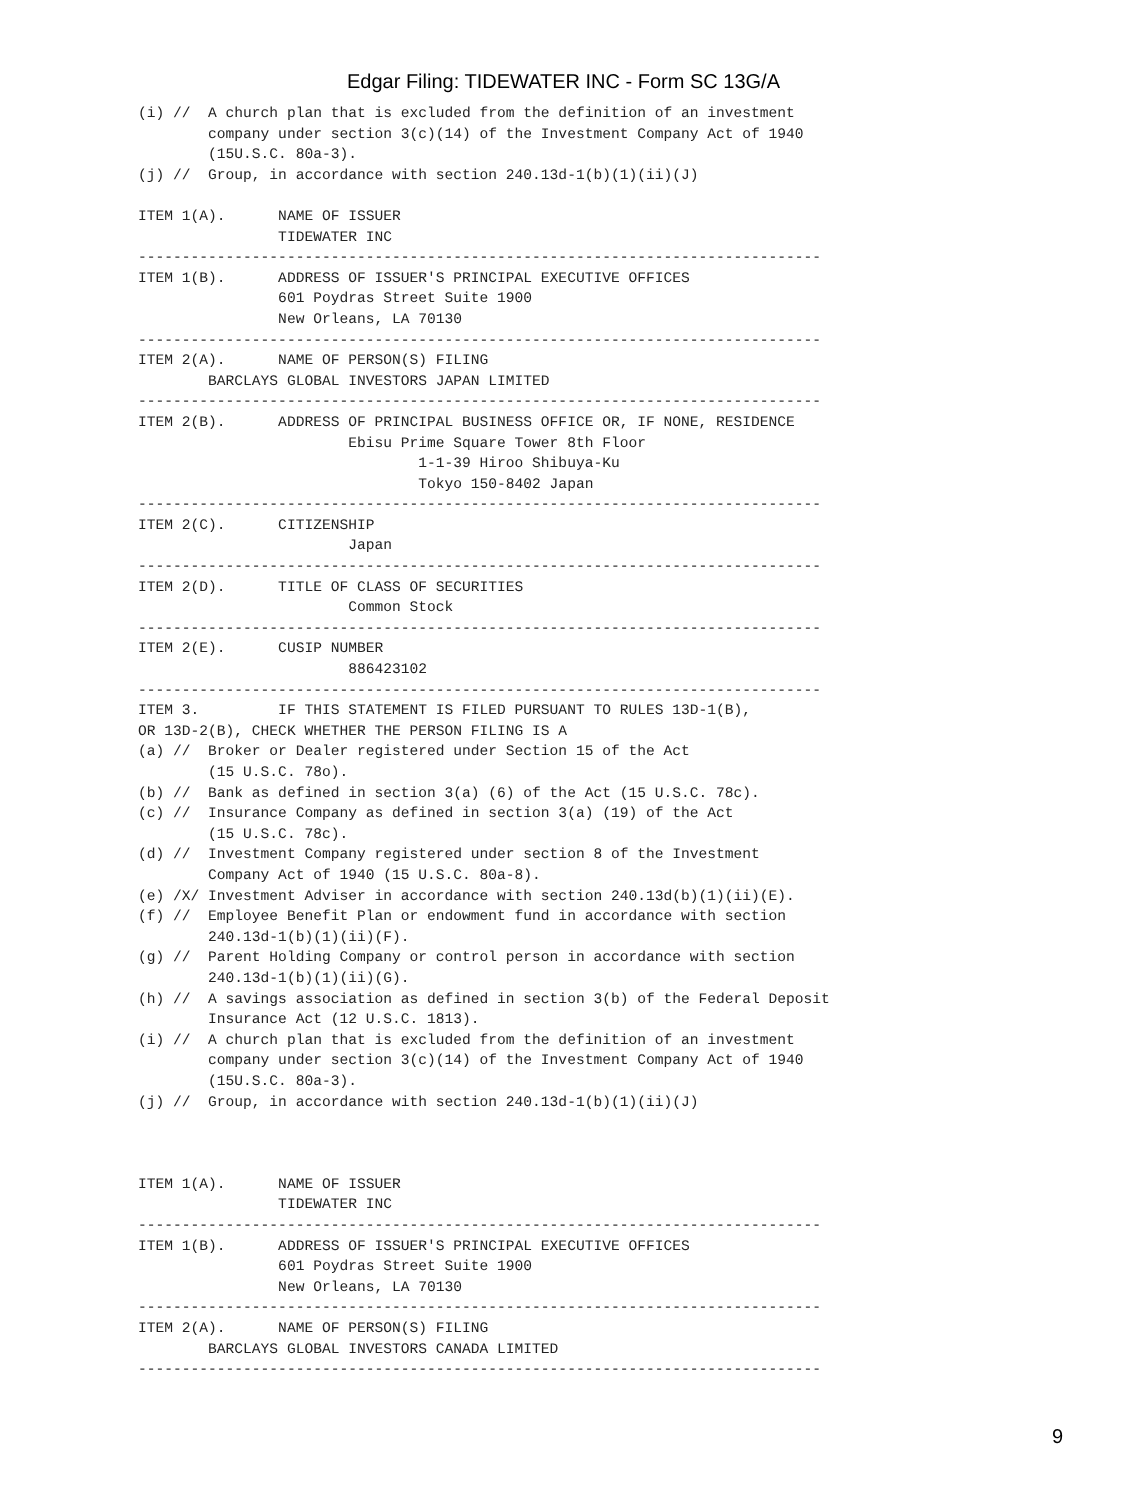Edgar Filing: TIDEWATER INC - Form SC 13G/A
(i) //  A church plan that is excluded from the definition of an investment
        company under section 3(c)(14) of the Investment Company Act of 1940
        (15U.S.C. 80a-3).
(j) //  Group, in accordance with section 240.13d-1(b)(1)(ii)(J)

ITEM 1(A).      NAME OF ISSUER
                TIDEWATER INC
------------------------------------------------------------------------------
ITEM 1(B).      ADDRESS OF ISSUER'S PRINCIPAL EXECUTIVE OFFICES
                601 Poydras Street Suite 1900
                New Orleans, LA 70130
------------------------------------------------------------------------------
ITEM 2(A).      NAME OF PERSON(S) FILING
        BARCLAYS GLOBAL INVESTORS JAPAN LIMITED
------------------------------------------------------------------------------
ITEM 2(B).      ADDRESS OF PRINCIPAL BUSINESS OFFICE OR, IF NONE, RESIDENCE
                        Ebisu Prime Square Tower 8th Floor
                                1-1-39 Hiroo Shibuya-Ku
                                Tokyo 150-8402 Japan
------------------------------------------------------------------------------
ITEM 2(C).      CITIZENSHIP
                        Japan
------------------------------------------------------------------------------
ITEM 2(D).      TITLE OF CLASS OF SECURITIES
                        Common Stock
------------------------------------------------------------------------------
ITEM 2(E).      CUSIP NUMBER
                        886423102
------------------------------------------------------------------------------
ITEM 3.         IF THIS STATEMENT IS FILED PURSUANT TO RULES 13D-1(B),
OR 13D-2(B), CHECK WHETHER THE PERSON FILING IS A
(a) //  Broker or Dealer registered under Section 15 of the Act
        (15 U.S.C. 78o).
(b) //  Bank as defined in section 3(a) (6) of the Act (15 U.S.C. 78c).
(c) //  Insurance Company as defined in section 3(a) (19) of the Act
        (15 U.S.C. 78c).
(d) //  Investment Company registered under section 8 of the Investment
        Company Act of 1940 (15 U.S.C. 80a-8).
(e) /X/ Investment Adviser in accordance with section 240.13d(b)(1)(ii)(E).
(f) //  Employee Benefit Plan or endowment fund in accordance with section
        240.13d-1(b)(1)(ii)(F).
(g) //  Parent Holding Company or control person in accordance with section
        240.13d-1(b)(1)(ii)(G).
(h) //  A savings association as defined in section 3(b) of the Federal Deposit
        Insurance Act (12 U.S.C. 1813).
(i) //  A church plan that is excluded from the definition of an investment
        company under section 3(c)(14) of the Investment Company Act of 1940
        (15U.S.C. 80a-3).
(j) //  Group, in accordance with section 240.13d-1(b)(1)(ii)(J)



ITEM 1(A).      NAME OF ISSUER
                TIDEWATER INC
------------------------------------------------------------------------------
ITEM 1(B).      ADDRESS OF ISSUER'S PRINCIPAL EXECUTIVE OFFICES
                601 Poydras Street Suite 1900
                New Orleans, LA 70130
------------------------------------------------------------------------------
ITEM 2(A).      NAME OF PERSON(S) FILING
        BARCLAYS GLOBAL INVESTORS CANADA LIMITED
------------------------------------------------------------------------------
9